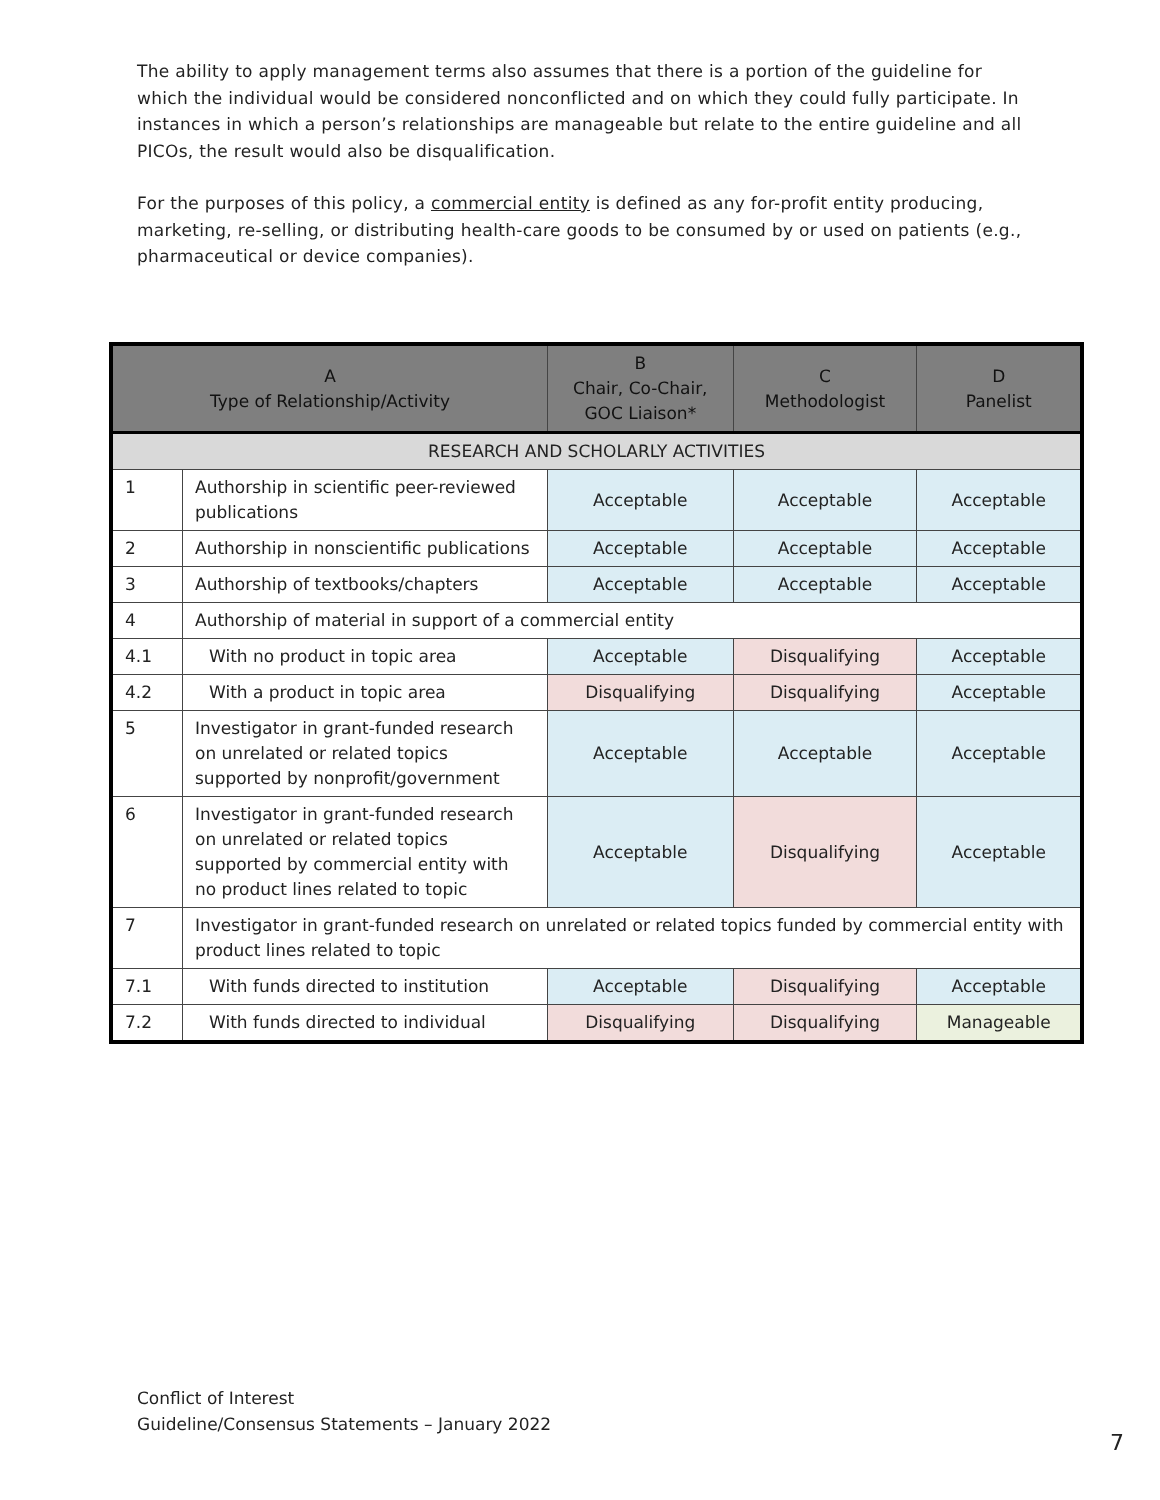The ability to apply management terms also assumes that there is a portion of the guideline for which the individual would be considered nonconflicted and on which they could fully participate. In instances in which a person’s relationships are manageable but relate to the entire guideline and all PICOs, the result would also be disqualification.
For the purposes of this policy, a commercial entity is defined as any for-profit entity producing, marketing, re-selling, or distributing health-care goods to be consumed by or used on patients (e.g., pharmaceutical or device companies).
| A Type of Relationship/Activity | | B Chair, Co-Chair, GOC Liaison* | C Methodologist | D Panelist |
| --- | --- | --- | --- | --- |
| RESEARCH AND SCHOLARLY ACTIVITIES | | | | |
| 1 | Authorship in scientific peer-reviewed publications | Acceptable | Acceptable | Acceptable |
| 2 | Authorship in nonscientific publications | Acceptable | Acceptable | Acceptable |
| 3 | Authorship of textbooks/chapters | Acceptable | Acceptable | Acceptable |
| 4 | Authorship of material in support of a commercial entity | | | |
| 4.1 | With no product in topic area | Acceptable | Disqualifying | Acceptable |
| 4.2 | With a product in topic area | Disqualifying | Disqualifying | Acceptable |
| 5 | Investigator in grant-funded research on unrelated or related topics supported by nonprofit/government | Acceptable | Acceptable | Acceptable |
| 6 | Investigator in grant-funded research on unrelated or related topics supported by commercial entity with no product lines related to topic | Acceptable | Disqualifying | Acceptable |
| 7 | Investigator in grant-funded research on unrelated or related topics funded by commercial entity with product lines related to topic | | | |
| 7.1 | With funds directed to institution | Acceptable | Disqualifying | Acceptable |
| 7.2 | With funds directed to individual | Disqualifying | Disqualifying | Manageable |
Conflict of Interest
Guideline/Consensus Statements – January 2022
7